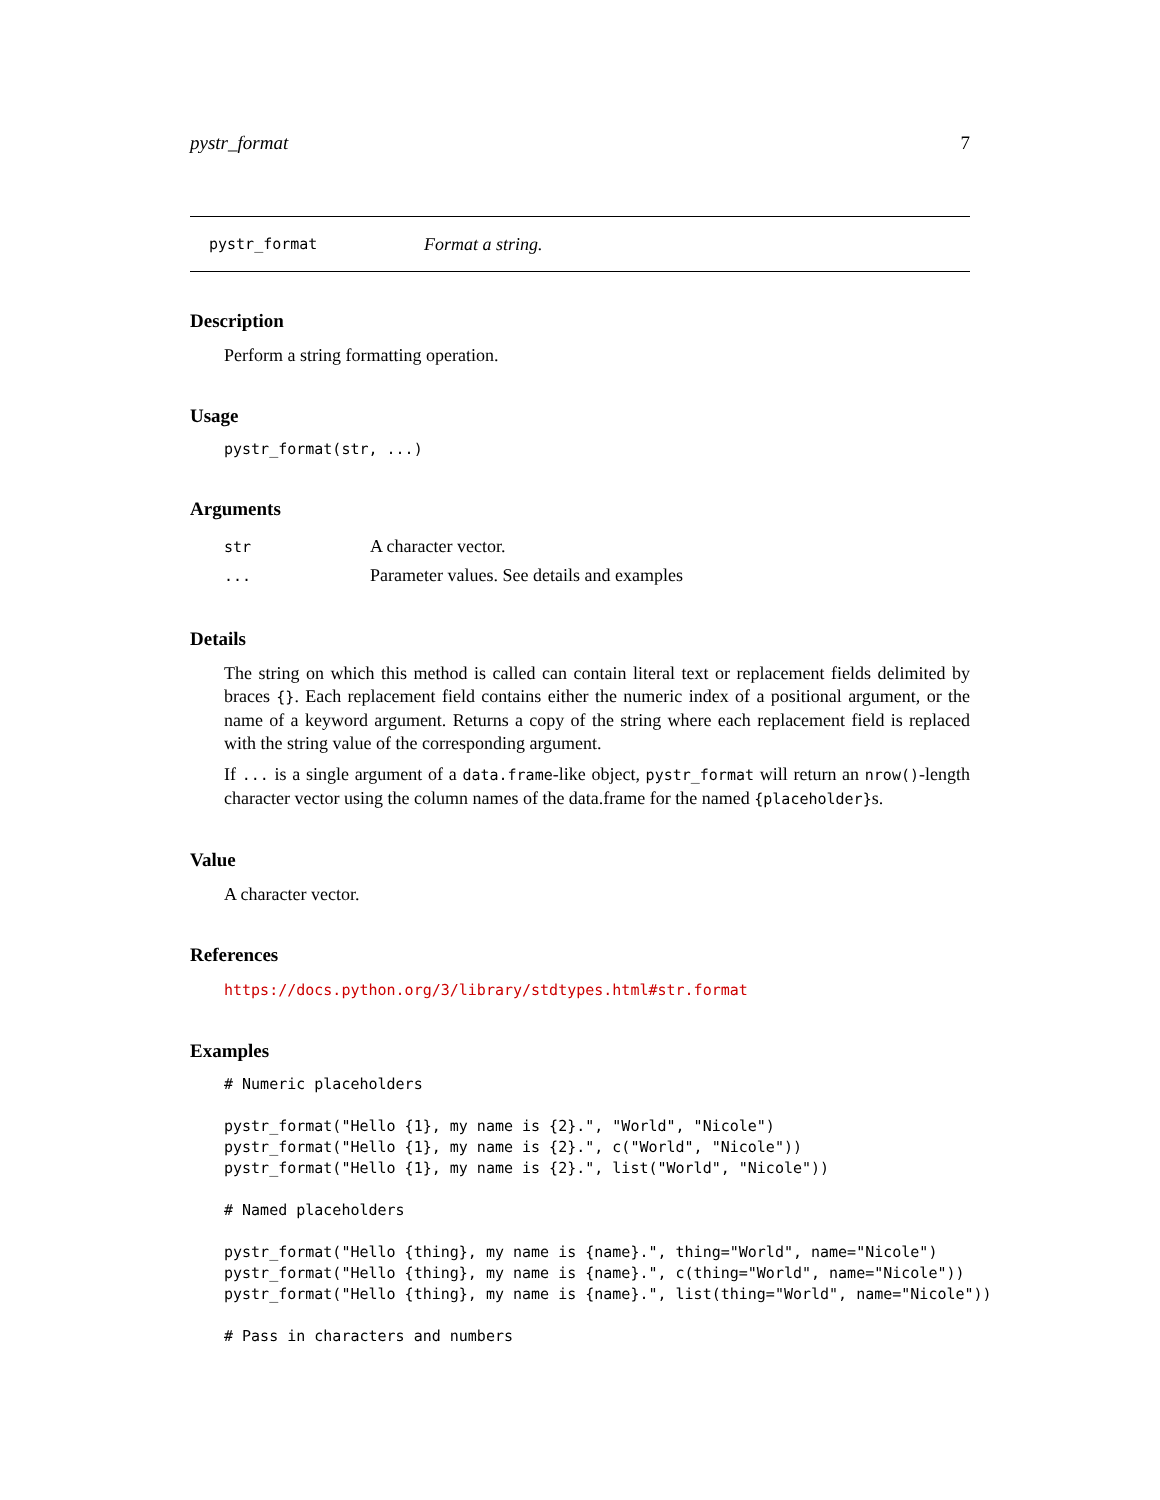pystr_format 7
pystr_format Format a string.
Description
Perform a string formatting operation.
Usage
pystr_format(str, ...)
Arguments
| str | A character vector. |
| ... | Parameter values. See details and examples |
Details
The string on which this method is called can contain literal text or replacement fields delimited by braces {}. Each replacement field contains either the numeric index of a positional argument, or the name of a keyword argument. Returns a copy of the string where each replacement field is replaced with the string value of the corresponding argument.
If ... is a single argument of a data.frame-like object, pystr_format will return an nrow()-length character vector using the column names of the data.frame for the named {placeholder}s.
Value
A character vector.
References
https://docs.python.org/3/library/stdtypes.html#str.format
Examples
# Numeric placeholders

pystr_format("Hello {1}, my name is {2}.", "World", "Nicole")
pystr_format("Hello {1}, my name is {2}.", c("World", "Nicole"))
pystr_format("Hello {1}, my name is {2}.", list("World", "Nicole"))

# Named placeholders

pystr_format("Hello {thing}, my name is {name}.", thing="World", name="Nicole")
pystr_format("Hello {thing}, my name is {name}.", c(thing="World", name="Nicole"))
pystr_format("Hello {thing}, my name is {name}.", list(thing="World", name="Nicole"))

# Pass in characters and numbers